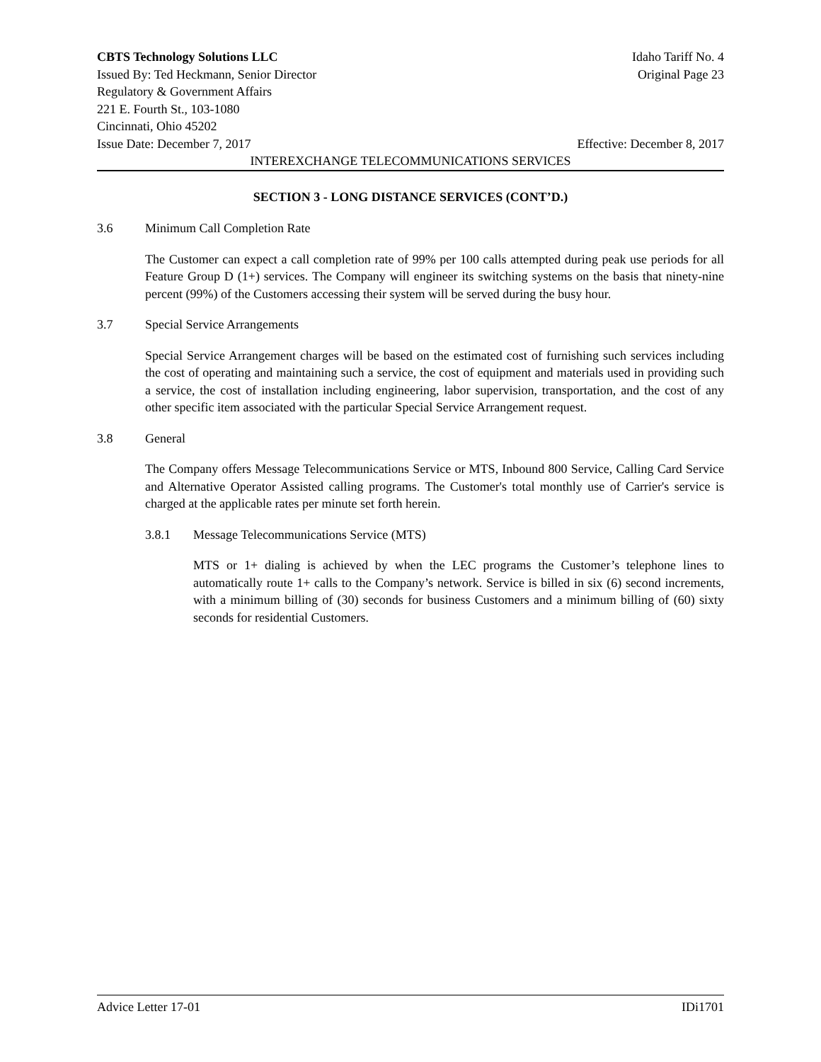CBTS Technology Solutions LLC Idaho Tariff No. 4
Issued By: Ted Heckmann, Senior Director Original Page 23
Regulatory & Government Affairs
221 E. Fourth St., 103-1080
Cincinnati, Ohio 45202
Issue Date: December 7, 2017 Effective: December 8, 2017
INTEREXCHANGE TELECOMMUNICATIONS SERVICES
SECTION 3 - LONG DISTANCE SERVICES (CONT’D.)
3.6 Minimum Call Completion Rate
The Customer can expect a call completion rate of 99% per 100 calls attempted during peak use periods for all Feature Group D (1+) services. The Company will engineer its switching systems on the basis that ninety-nine percent (99%) of the Customers accessing their system will be served during the busy hour.
3.7 Special Service Arrangements
Special Service Arrangement charges will be based on the estimated cost of furnishing such services including the cost of operating and maintaining such a service, the cost of equipment and materials used in providing such a service, the cost of installation including engineering, labor supervision, transportation, and the cost of any other specific item associated with the particular Special Service Arrangement request.
3.8 General
The Company offers Message Telecommunications Service or MTS, Inbound 800 Service, Calling Card Service and Alternative Operator Assisted calling programs. The Customer's total monthly use of Carrier's service is charged at the applicable rates per minute set forth herein.
3.8.1 Message Telecommunications Service (MTS)
MTS or 1+ dialing is achieved by when the LEC programs the Customer’s telephone lines to automatically route 1+ calls to the Company’s network. Service is billed in six (6) second increments, with a minimum billing of (30) seconds for business Customers and a minimum billing of (60) sixty seconds for residential Customers.
Advice Letter 17-01 IDi1701